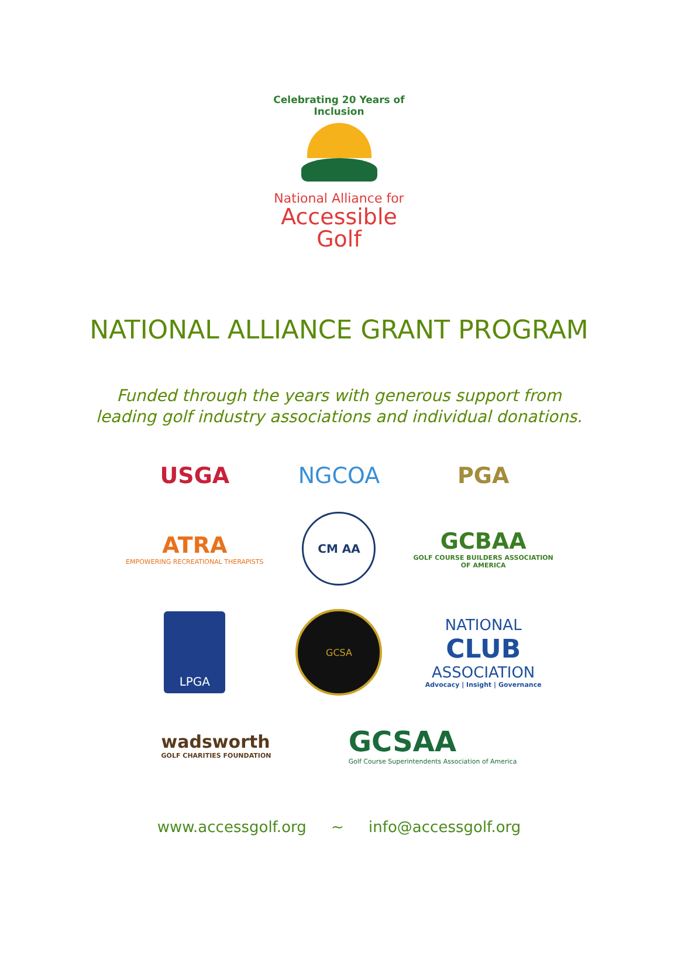Celebrating 20 Years of Inclusion
National Alliance for
Accessible Golf
NATIONAL ALLIANCE GRANT PROGRAM
Funded through the years with generous support from
leading golf industry associations and individual donations.
USGA
NGCOA
PGA
ATRA
EMPOWERING RECREATIONAL THERAPISTS
CM AA
GCBAA
GOLF COURSE BUILDERS ASSOCIATION OF AMERICA
LPGA
GCSA
NATIONAL
CLUB
ASSOCIATION
Advocacy | Insight | Governance
wadsworth
GOLF CHARITIES FOUNDATION
GCSAA
Golf Course Superintendents Association of America
www.accessgolf.org ~ info@accessgolf.org